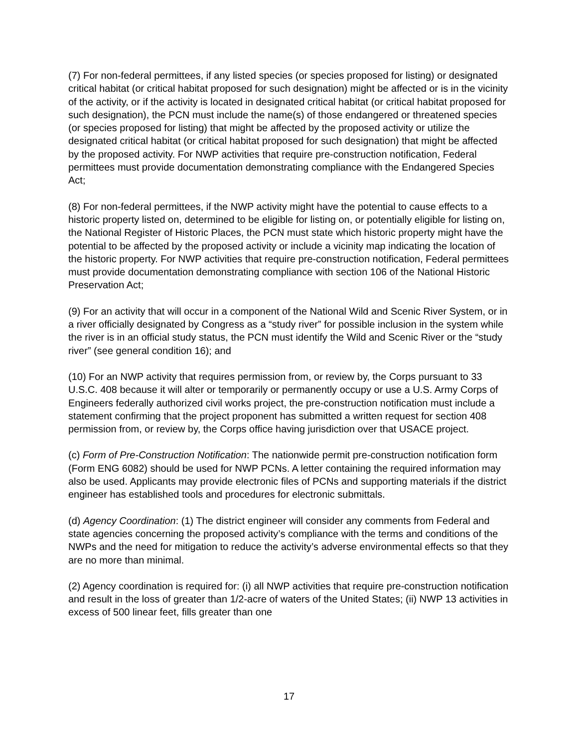(7) For non-federal permittees, if any listed species (or species proposed for listing) or designated critical habitat (or critical habitat proposed for such designation) might be affected or is in the vicinity of the activity, or if the activity is located in designated critical habitat (or critical habitat proposed for such designation), the PCN must include the name(s) of those endangered or threatened species (or species proposed for listing) that might be affected by the proposed activity or utilize the designated critical habitat (or critical habitat proposed for such designation) that might be affected by the proposed activity. For NWP activities that require pre-construction notification, Federal permittees must provide documentation demonstrating compliance with the Endangered Species Act;
(8) For non-federal permittees, if the NWP activity might have the potential to cause effects to a historic property listed on, determined to be eligible for listing on, or potentially eligible for listing on, the National Register of Historic Places, the PCN must state which historic property might have the potential to be affected by the proposed activity or include a vicinity map indicating the location of the historic property. For NWP activities that require pre-construction notification, Federal permittees must provide documentation demonstrating compliance with section 106 of the National Historic Preservation Act;
(9) For an activity that will occur in a component of the National Wild and Scenic River System, or in a river officially designated by Congress as a “study river” for possible inclusion in the system while the river is in an official study status, the PCN must identify the Wild and Scenic River or the “study river” (see general condition 16); and
(10) For an NWP activity that requires permission from, or review by, the Corps pursuant to 33 U.S.C. 408 because it will alter or temporarily or permanently occupy or use a U.S. Army Corps of Engineers federally authorized civil works project, the pre-construction notification must include a statement confirming that the project proponent has submitted a written request for section 408 permission from, or review by, the Corps office having jurisdiction over that USACE project.
(c) Form of Pre-Construction Notification: The nationwide permit pre-construction notification form (Form ENG 6082) should be used for NWP PCNs. A letter containing the required information may also be used. Applicants may provide electronic files of PCNs and supporting materials if the district engineer has established tools and procedures for electronic submittals.
(d) Agency Coordination: (1) The district engineer will consider any comments from Federal and state agencies concerning the proposed activity’s compliance with the terms and conditions of the NWPs and the need for mitigation to reduce the activity’s adverse environmental effects so that they are no more than minimal.
(2) Agency coordination is required for: (i) all NWP activities that require pre-construction notification and result in the loss of greater than 1/2-acre of waters of the United States; (ii) NWP 13 activities in excess of 500 linear feet, fills greater than one
17